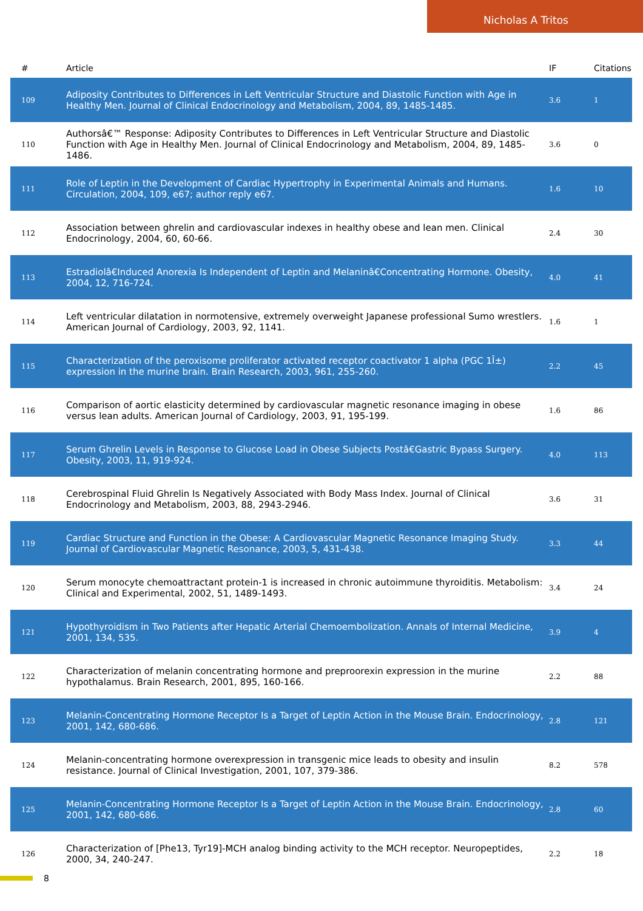Nicholas A Tritos
| # | Article | IF | Citations |
| --- | --- | --- | --- |
| 109 | Adiposity Contributes to Differences in Left Ventricular Structure and Diastolic Function with Age in Healthy Men. Journal of Clinical Endocrinology and Metabolism, 2004, 89, 1485-1485. | 3.6 | 1 |
| 110 | Authorsâ€™ Response: Adiposity Contributes to Differences in Left Ventricular Structure and Diastolic Function with Age in Healthy Men. Journal of Clinical Endocrinology and Metabolism, 2004, 89, 1485-1486. | 3.6 | 0 |
| 111 | Role of Leptin in the Development of Cardiac Hypertrophy in Experimental Animals and Humans. Circulation, 2004, 109, e67; author reply e67. | 1.6 | 10 |
| 112 | Association between ghrelin and cardiovascular indexes in healthy obese and lean men. Clinical Endocrinology, 2004, 60, 60-66. | 2.4 | 30 |
| 113 | Estradiolâ€Induced Anorexia Is Independent of Leptin and Melaninâ€Concentrating Hormone. Obesity, 2004, 12, 716-724. | 4.0 | 41 |
| 114 | Left ventricular dilatation in normotensive, extremely overweight Japanese professional Sumo wrestlers. American Journal of Cardiology, 2003, 92, 1141. | 1.6 | 1 |
| 115 | Characterization of the peroxisome proliferator activated receptor coactivator 1 alpha (PGC 1Î±) expression in the murine brain. Brain Research, 2003, 961, 255-260. | 2.2 | 45 |
| 116 | Comparison of aortic elasticity determined by cardiovascular magnetic resonance imaging in obese versus lean adults. American Journal of Cardiology, 2003, 91, 195-199. | 1.6 | 86 |
| 117 | Serum Ghrelin Levels in Response to Glucose Load in Obese Subjects Postâ€Gastric Bypass Surgery. Obesity, 2003, 11, 919-924. | 4.0 | 113 |
| 118 | Cerebrospinal Fluid Ghrelin Is Negatively Associated with Body Mass Index. Journal of Clinical Endocrinology and Metabolism, 2003, 88, 2943-2946. | 3.6 | 31 |
| 119 | Cardiac Structure and Function in the Obese: A Cardiovascular Magnetic Resonance Imaging Study. Journal of Cardiovascular Magnetic Resonance, 2003, 5, 431-438. | 3.3 | 44 |
| 120 | Serum monocyte chemoattractant protein-1 is increased in chronic autoimmune thyroiditis. Metabolism: Clinical and Experimental, 2002, 51, 1489-1493. | 3.4 | 24 |
| 121 | Hypothyroidism in Two Patients after Hepatic Arterial Chemoembolization. Annals of Internal Medicine, 2001, 134, 535. | 3.9 | 4 |
| 122 | Characterization of melanin concentrating hormone and preproorexin expression in the murine hypothalamus. Brain Research, 2001, 895, 160-166. | 2.2 | 88 |
| 123 | Melanin-Concentrating Hormone Receptor Is a Target of Leptin Action in the Mouse Brain. Endocrinology, 2001, 142, 680-686. | 2.8 | 121 |
| 124 | Melanin-concentrating hormone overexpression in transgenic mice leads to obesity and insulin resistance. Journal of Clinical Investigation, 2001, 107, 379-386. | 8.2 | 578 |
| 125 | Melanin-Concentrating Hormone Receptor Is a Target of Leptin Action in the Mouse Brain. Endocrinology, 2001, 142, 680-686. | 2.8 | 60 |
| 126 | Characterization of [Phe13, Tyr19]-MCH analog binding activity to the MCH receptor. Neuropeptides, 2000, 34, 240-247. | 2.2 | 18 |
8